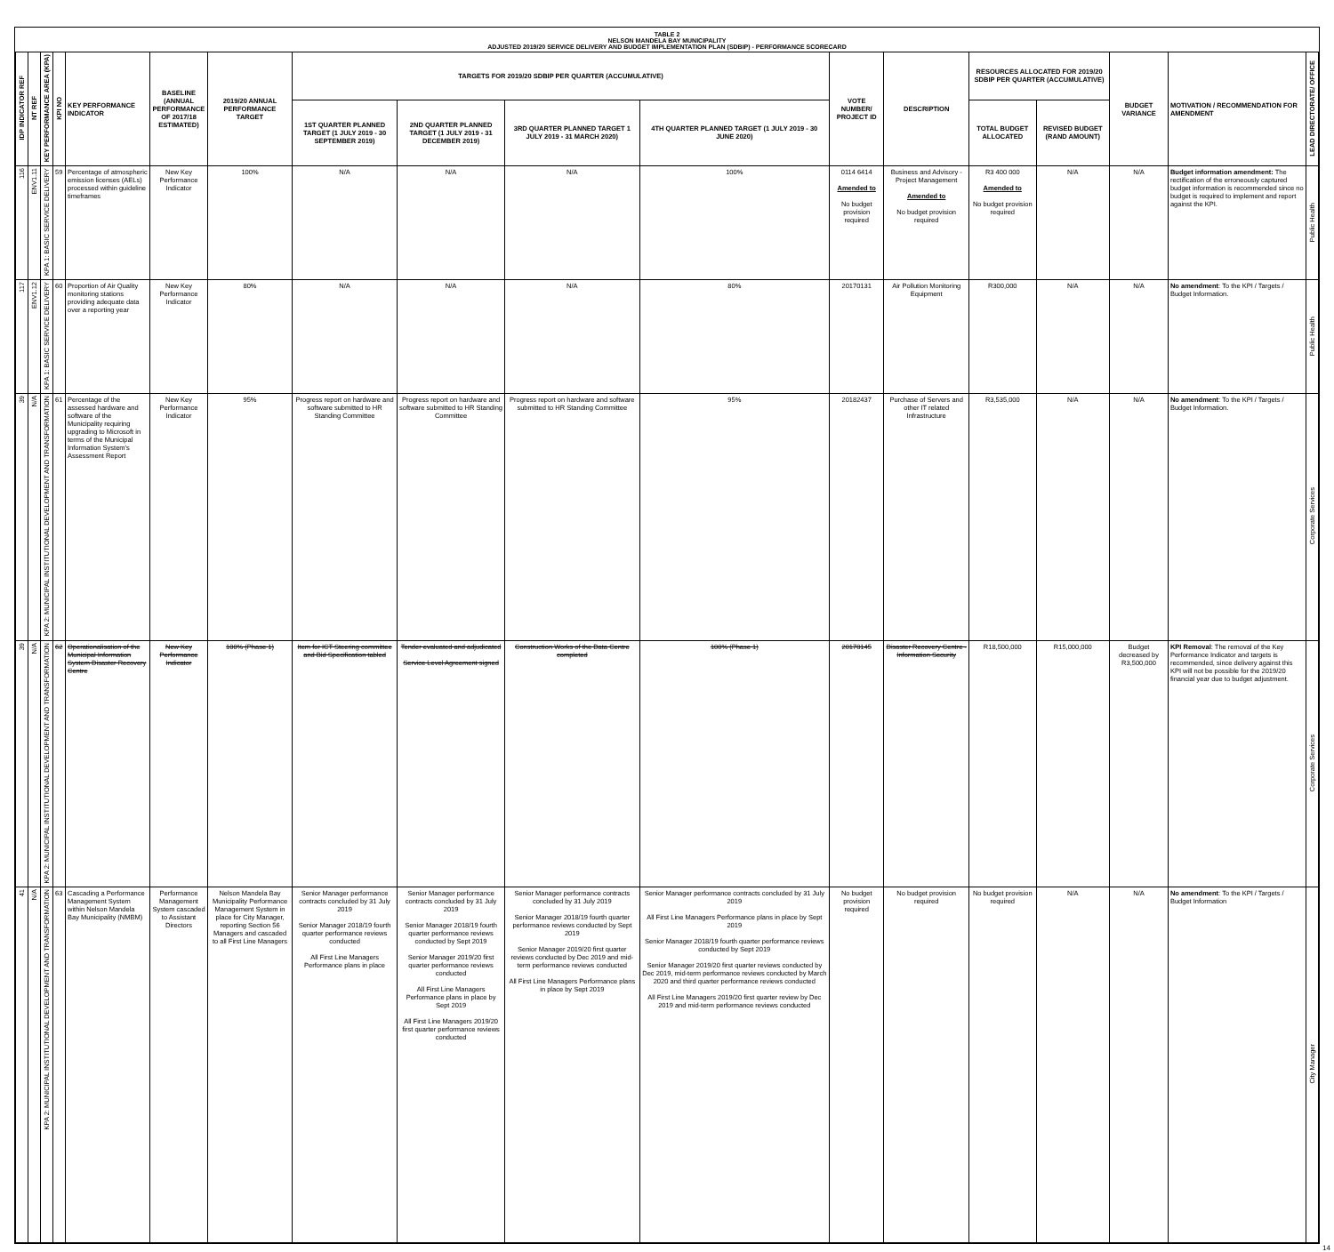TABLE 2
NELSON MANDELA BAY MUNICIPALITY
ADJUSTED 2019/20 SERVICE DELIVERY AND BUDGET IMPLEMENTATION PLAN (SDBIP) - PERFORMANCE SCORECARD
| IDP INDICATOR REF | NT REF | KEY PERFORMANCE AREA (KPA) | KPI NO | KEY PERFORMANCE INDICATOR | BASELINE (ANNUAL PERFORMANCE OF 2017/18 ESTIMATED) | 2019/20 ANNUAL PERFORMANCE TARGET | TARGETS FOR 2019/20 SDBIP PER QUARTER (ACCUMULATIVE) | | | | VOTE NUMBER/ PROJECT ID | DESCRIPTION | RESOURCES ALLOCATED FOR 2019/20 SDBIP PER QUARTER (ACCUMULATIVE) | | BUDGET VARIANCE | MOTIVATION / RECOMMENDATION FOR AMENDMENT | LEAD DIRECTORATE/ OFFICE |
| --- | --- | --- | --- | --- | --- | --- | --- | --- | --- | --- | --- | --- | --- | --- | --- | --- | --- |
| | | | | | | | 1ST QUARTER PLANNED TARGET (1 JULY 2019 - 30 SEPTEMBER 2019) | 2ND QUARTER PLANNED TARGET (1 JULY 2019 - 31 DECEMBER 2019) | 3RD QUARTER PLANNED TARGET 1 JULY 2019 - 31 MARCH 2020) | 4TH QUARTER PLANNED TARGET (1 JULY 2019 - 30 JUNE 2020) | | | TOTAL BUDGET ALLOCATED | REVISED BUDGET (RAND AMOUNT) | | | |
| 116 | ENV1.11 | KPA 1: BASIC SERVICE DELIVERY | 59 | Percentage of atmospheric emission licenses (AELs) processed within guideline timeframes | New Key Performance Indicator | 100% | N/A | N/A | N/A | 100% | 0114 6414 Amended to No budget provision required | Business and Advisory - Project Management Amended to No budget provision required | R3 400 000 Amended to No budget provision required | N/A | N/A | Budget information amendment: The rectification of the erroneously captured budget information is recommended since no budget is required to implement and report against the KPI. | Public Health |
| 117 | ENV1.12 | KPA 1: BASIC SERVICE DELIVERY | 60 | Proportion of Air Quality monitoring stations providing adequate data over a reporting year | New Key Performance Indicator | 80% | N/A | N/A | N/A | 80% | 20170131 | Air Pollution Monitoring Equipment | R300,000 | N/A | N/A | No amendment : To the KPI / Targets / Budget Information. | Public Health |
| 39 | N/A | KPA 2: MUNICIPAL INSTITUTIONAL DEVELOPMENT AND TRANSFORMATION | 61 | Percentage of the assessed hardware and software of the Municipality requiring upgrading to Microsoft in terms of the Municipal Information System's Assessment Report | New Key Performance Indicator | 95% | Progress report on hardware and software submitted to HR Standing Committee | Progress report on hardware and software submitted to HR Standing Committee | Progress report on hardware and software submitted to HR Standing Committee | 95% | 20182437 | Purchase of Servers and other IT related Infrastructure | R3,535,000 | N/A | N/A | No amendment : To the KPI / Targets / Budget Information. | Corporate Services |
| 39 | N/A | KPA 2: MUNICIPAL INSTITUTIONAL DEVELOPMENT AND TRANSFORMATION | 62 | Operationalisation of the Municipal Information System Disaster Recovery Centre | New Key Performance Indicator | 100% (Phase 1) | Item for ICT Steering committee and Bid Specification tabled | Tender evaluated and adjudicated Service Level Agreement signed | Construction Works of the Data Centre completed | 100% (Phase 1) | 20170145 | Disaster Recovery Centre - Information Security | R18,500,000 | R15,000,000 | Budget decreased by R3,500,000 | KPI Removal : The removal of the Key Performance Indicator and targets is recommended, since delivery against this KPI will not be possible for the 2019/20 financial year due to budget adjustment. | Corporate Services |
| 41 | N/A | KPA 2: MUNICIPAL INSTITUTIONAL DEVELOPMENT AND TRANSFORMATION | 63 | Cascading a Performance Management System within Nelson Mandela Bay Municipality (NMBM) | Performance Management System cascaded to Assistant Directors | Nelson Mandela Bay Municipality Performance Management System in place for City Manager, reporting Section 56 Managers and cascaded to all First Line Managers | Senior Manager performance contracts concluded by 31 July 2019 Senior Manager 2018/19 fourth quarter performance reviews conducted All First Line Managers Performance plans in place | Senior Manager performance contracts concluded by 31 July 2019 Senior Manager 2018/19 fourth quarter performance reviews conducted by Sept 2019 Senior Manager 2019/20 first quarter performance reviews conducted All First Line Managers Performance plans in place by Sept 2019 All First Line Managers 2019/20 first quarter performance reviews conducted | Senior Manager performance contracts concluded by 31 July 2019 Senior Manager 2018/19 fourth quarter performance reviews conducted by Sept 2019 Senior Manager 2019/20 first quarter reviews conducted by Dec 2019 and mid-term performance reviews conducted All First Line Managers Performance plans in place by Sept 2019 | Senior Manager performance contracts concluded by 31 July 2019 All First Line Managers Performance plans in place by Sept 2019 Senior Manager 2018/19 fourth quarter performance reviews conducted by Sept 2019 Senior Manager 2019/20 first quarter reviews conducted by Dec 2019, mid-term performance reviews conducted by March 2020 and third quarter performance reviews conducted All First Line Managers 2019/20 first quarter review by Dec 2019 and mid-term performance reviews conducted | No budget provision required | No budget provision required | No budget provision required | N/A | N/A | No amendment : To the KPI / Targets / Budget Information | City Manager |
14